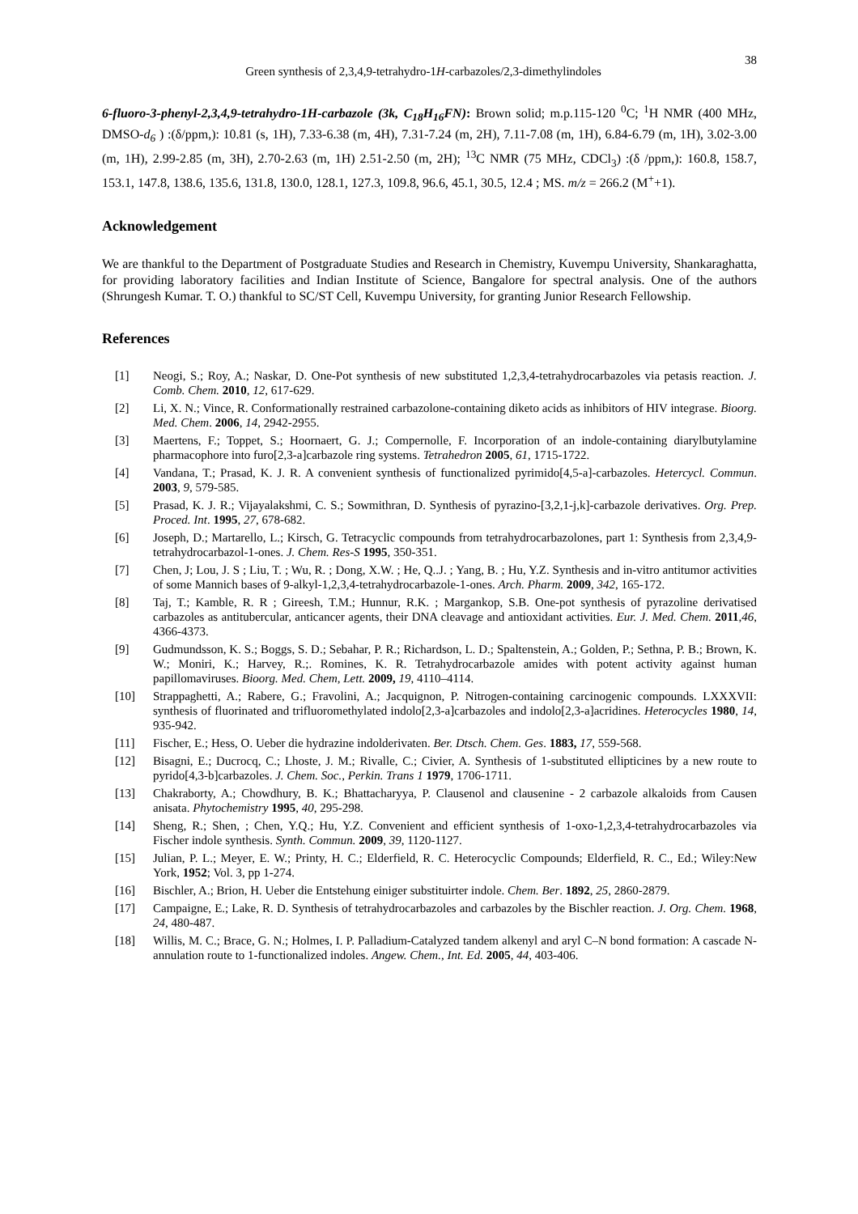Green synthesis of 2,3,4,9-tetrahydro-1H-carbazoles/2,3-dimethylindoles 38
6-fluoro-3-phenyl-2,3,4,9-tetrahydro-1H-carbazole (3k, C<sub>18</sub>H<sub>16</sub>FN): Brown solid; m.p.115-120 <sup>0</sup>C; <sup>1</sup>H NMR (400 MHz, DMSO-d<sub>6</sub> ) :(δ/ppm,): 10.81 (s, 1H), 7.33-6.38 (m, 4H), 7.31-7.24 (m, 2H), 7.11-7.08 (m, 1H), 6.84-6.79 (m, 1H), 3.02-3.00 (m, 1H), 2.99-2.85 (m, 3H), 2.70-2.63 (m, 1H) 2.51-2.50 (m, 2H); <sup>13</sup>C NMR (75 MHz, CDCl<sub>3</sub>) :(δ /ppm,): 160.8, 158.7, 153.1, 147.8, 138.6, 135.6, 131.8, 130.0, 128.1, 127.3, 109.8, 96.6, 45.1, 30.5, 12.4 ; MS. m/z = 266.2 (M<sup>+</sup>+1).
Acknowledgement
We are thankful to the Department of Postgraduate Studies and Research in Chemistry, Kuvempu University, Shankaraghatta, for providing laboratory facilities and Indian Institute of Science, Bangalore for spectral analysis. One of the authors (Shrungesh Kumar. T. O.) thankful to SC/ST Cell, Kuvempu University, for granting Junior Research Fellowship.
References
[1] Neogi, S.; Roy, A.; Naskar, D. One-Pot synthesis of new substituted 1,2,3,4-tetrahydrocarbazoles via petasis reaction. J. Comb. Chem. 2010, 12, 617-629.
[2] Li, X. N.; Vince, R. Conformationally restrained carbazolone-containing diketo acids as inhibitors of HIV integrase. Bioorg. Med. Chem. 2006, 14, 2942-2955.
[3] Maertens, F.; Toppet, S.; Hoornaert, G. J.; Compernolle, F. Incorporation of an indole-containing diarylbutylamine pharmacophore into furo[2,3-a]carbazole ring systems. Tetrahedron 2005, 61, 1715-1722.
[4] Vandana, T.; Prasad, K. J. R. A convenient synthesis of functionalized pyrimido[4,5-a]-carbazoles. Hetercycl. Commun. 2003, 9, 579-585.
[5] Prasad, K. J. R.; Vijayalakshmi, C. S.; Sowmithran, D. Synthesis of pyrazino-[3,2,1-j,k]-carbazole derivatives. Org. Prep. Proced. Int. 1995, 27, 678-682.
[6] Joseph, D.; Martarello, L.; Kirsch, G. Tetracyclic compounds from tetrahydrocarbazolones, part 1: Synthesis from 2,3,4,9-tetrahydrocarbazol-1-ones. J. Chem. Res-S 1995, 350-351.
[7] Chen, J; Lou, J. S ; Liu, T. ; Wu, R. ; Dong, X.W. ; He, Q..J. ; Yang, B. ; Hu, Y.Z. Synthesis and in-vitro antitumor activities of some Mannich bases of 9-alkyl-1,2,3,4-tetrahydrocarbazole-1-ones. Arch. Pharm. 2009, 342, 165-172.
[8] Taj, T.; Kamble, R. R ; Gireesh, T.M.; Hunnur, R.K. ; Margankop, S.B. One-pot synthesis of pyrazoline derivatised carbazoles as antitubercular, anticancer agents, their DNA cleavage and antioxidant activities. Eur. J. Med. Chem. 2011,46, 4366-4373.
[9] Gudmundsson, K. S.; Boggs, S. D.; Sebahar, P. R.; Richardson, L. D.; Spaltenstein, A.; Golden, P.; Sethna, P. B.; Brown, K. W.; Moniri, K.; Harvey, R.;. Romines, K. R. Tetrahydrocarbazole amides with potent activity against human papillomaviruses. Bioorg. Med. Chem, Lett. 2009, 19, 4110–4114.
[10] Strappaghetti, A.; Rabere, G.; Fravolini, A.; Jacquignon, P. Nitrogen-containing carcinogenic compounds. LXXXVII: synthesis of fluorinated and trifluoromethylated indolo[2,3-a]carbazoles and indolo[2,3-a]acridines. Heterocycles 1980, 14, 935-942.
[11] Fischer, E.; Hess, O. Ueber die hydrazine indolderivaten. Ber. Dtsch. Chem. Ges. 1883, 17, 559-568.
[12] Bisagni, E.; Ducrocq, C.; Lhoste, J. M.; Rivalle, C.; Civier, A. Synthesis of 1-substituted ellipticines by a new route to pyrido[4,3-b]carbazoles. J. Chem. Soc., Perkin. Trans 1 1979, 1706-1711.
[13] Chakraborty, A.; Chowdhury, B. K.; Bhattacharyya, P. Clausenol and clausenine - 2 carbazole alkaloids from Causen anisata. Phytochemistry 1995, 40, 295-298.
[14] Sheng, R.; Shen, ; Chen, Y.Q.; Hu, Y.Z. Convenient and efficient synthesis of 1-oxo-1,2,3,4-tetrahydrocarbazoles via Fischer indole synthesis. Synth. Commun. 2009, 39, 1120-1127.
[15] Julian, P. L.; Meyer, E. W.; Printy, H. C.; Elderfield, R. C. Heterocyclic Compounds; Elderfield, R. C., Ed.; Wiley:New York, 1952; Vol. 3, pp 1-274.
[16] Bischler, A.; Brion, H. Ueber die Entstehung einiger substituirter indole. Chem. Ber. 1892, 25, 2860-2879.
[17] Campaigne, E.; Lake, R. D. Synthesis of tetrahydrocarbazoles and carbazoles by the Bischler reaction. J. Org. Chem. 1968, 24, 480-487.
[18] Willis, M. C.; Brace, G. N.; Holmes, I. P. Palladium-Catalyzed tandem alkenyl and aryl C–N bond formation: A cascade N-annulation route to 1-functionalized indoles. Angew. Chem., Int. Ed. 2005, 44, 403-406.